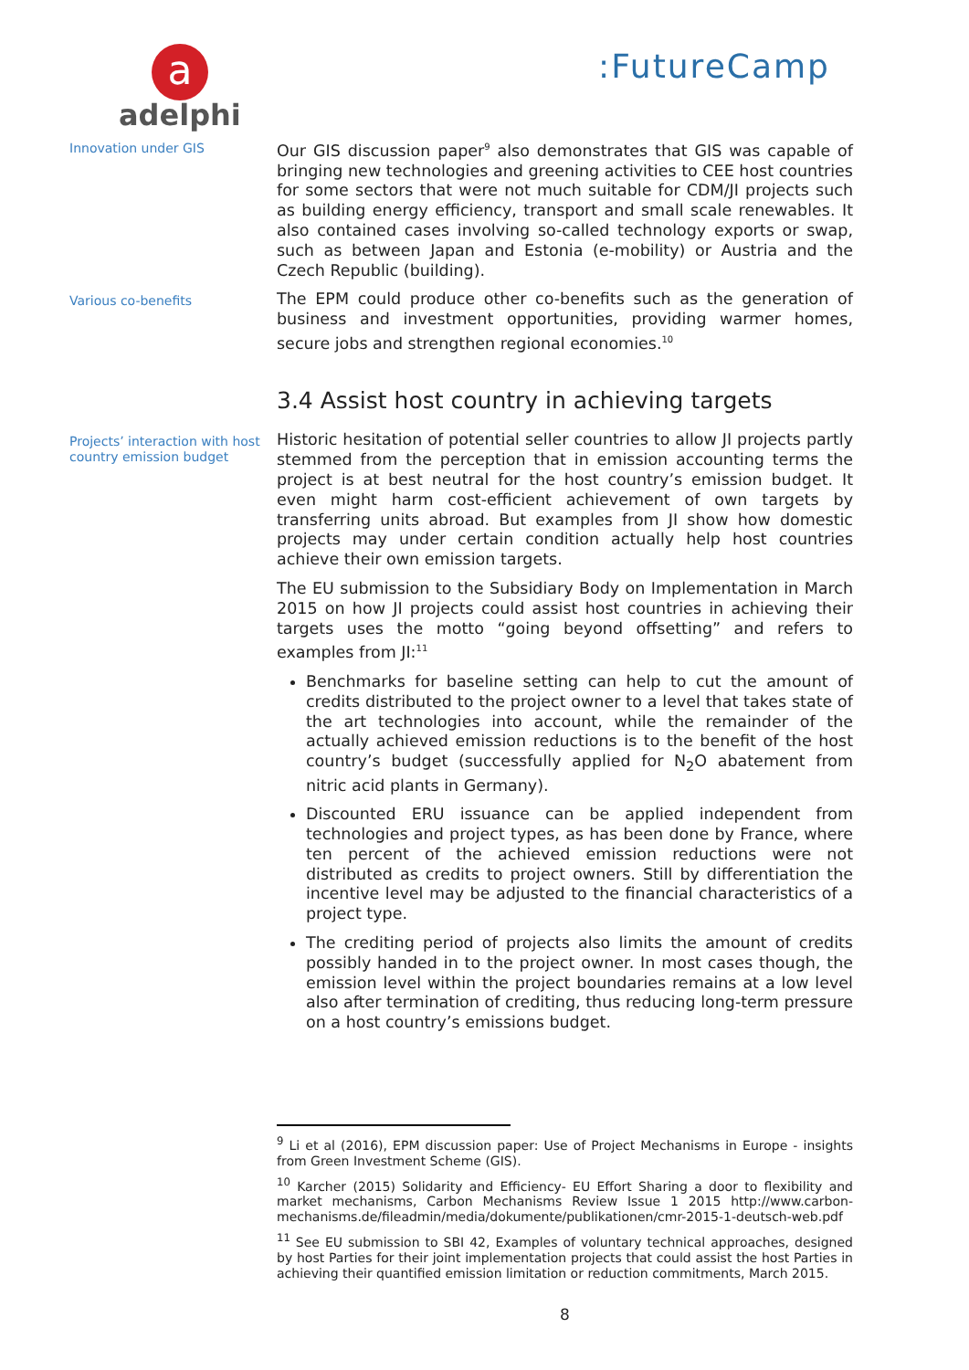a
adelphi
:FutureCamp
Innovation under GIS
Our GIS discussion paper<sup>9</sup> also demonstrates that GIS was capable of bringing new technologies and greening activities to CEE host countries for some sectors that were not much suitable for CDM/JI projects such as building energy efficiency, transport and small scale renewables. It also contained cases involving so-called technology exports or swap, such as between Japan and Estonia (e-mobility) or Austria and the Czech Republic (building).
Various co-benefits
The EPM could produce other co-benefits such as the generation of business and investment opportunities, providing warmer homes, secure jobs and strengthen regional economies.<sup>10</sup>
3.4 Assist host country in achieving targets
Projects’ interaction with host country emission budget
Historic hesitation of potential seller countries to allow JI projects partly stemmed from the perception that in emission accounting terms the project is at best neutral for the host country’s emission budget. It even might harm cost-efficient achievement of own targets by transferring units abroad. But examples from JI show how domestic projects may under certain condition actually help host countries achieve their own emission targets.
The EU submission to the Subsidiary Body on Implementation in March 2015 on how JI projects could assist host countries in achieving their targets uses the motto “going beyond offsetting” and refers to examples from JI:<sup>11</sup>
Benchmarks for baseline setting can help to cut the amount of credits distributed to the project owner to a level that takes state of the art technologies into account, while the remainder of the actually achieved emission reductions is to the benefit of the host country’s budget (successfully applied for N<sub>2</sub>O abatement from nitric acid plants in Germany).
Discounted ERU issuance can be applied independent from technologies and project types, as has been done by France, where ten percent of the achieved emission reductions were not distributed as credits to project owners. Still by differentiation the incentive level may be adjusted to the financial characteristics of a project type.
The crediting period of projects also limits the amount of credits possibly handed in to the project owner. In most cases though, the emission level within the project boundaries remains at a low level also after termination of crediting, thus reducing long-term pressure on a host country’s emissions budget.
<sup>9</sup> Li et al (2016), EPM discussion paper: Use of Project Mechanisms in Europe - insights from Green Investment Scheme (GIS).
<sup>10</sup> Karcher (2015) Solidarity and Efficiency- EU Effort Sharing a door to flexibility and market mechanisms, Carbon Mechanisms Review Issue 1 2015 http://www.carbon-mechanisms.de/fileadmin/media/dokumente/publikationen/cmr-2015-1-deutsch-web.pdf
<sup>11</sup> See EU submission to SBI 42, Examples of voluntary technical approaches, designed by host Parties for their joint implementation projects that could assist the host Parties in achieving their quantified emission limitation or reduction commitments, March 2015.
8